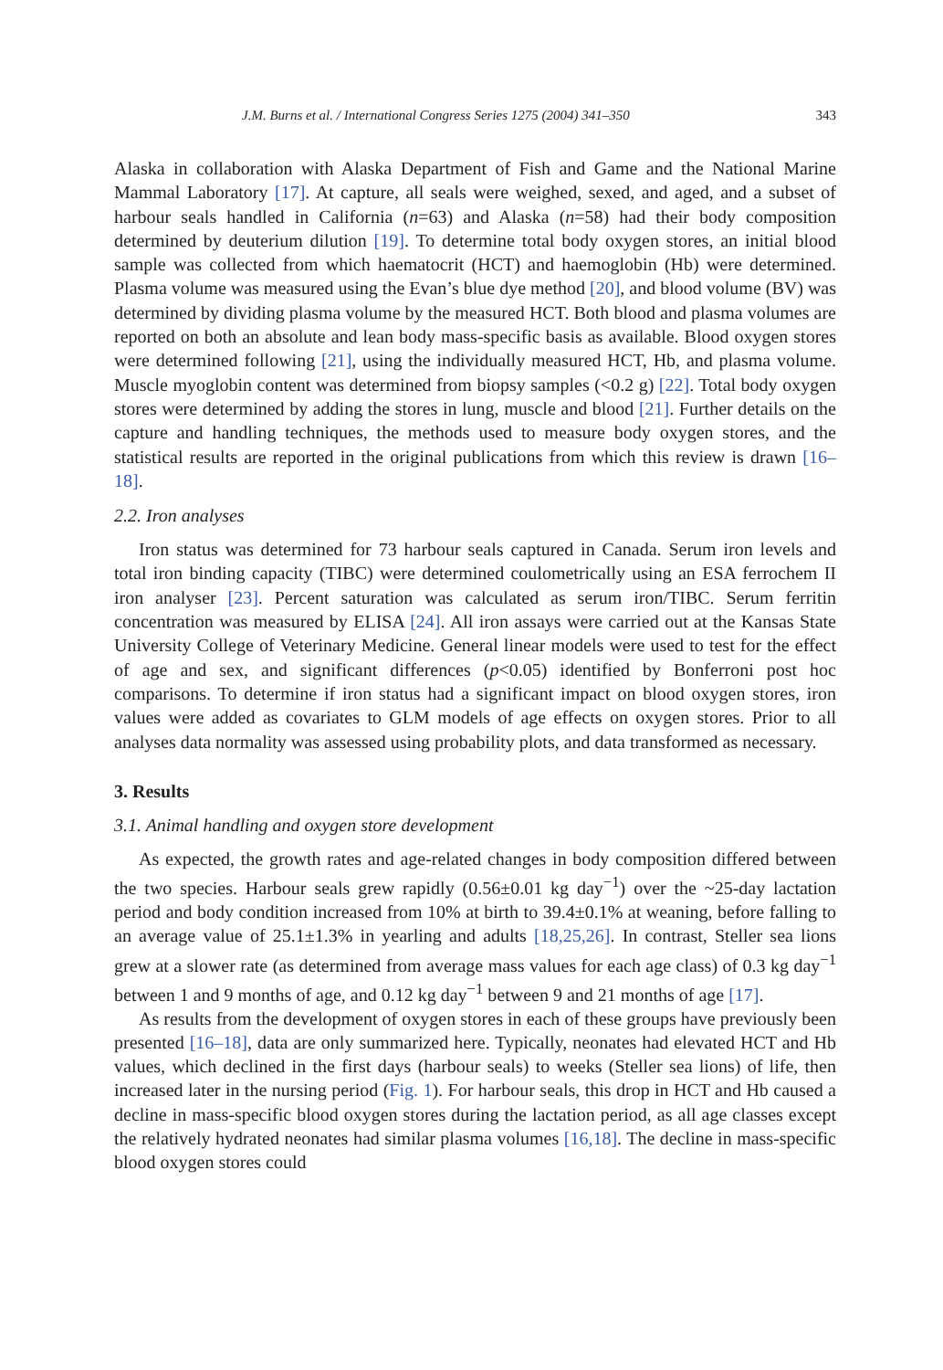J.M. Burns et al. / International Congress Series 1275 (2004) 341–350 343
Alaska in collaboration with Alaska Department of Fish and Game and the National Marine Mammal Laboratory [17]. At capture, all seals were weighed, sexed, and aged, and a subset of harbour seals handled in California (n=63) and Alaska (n=58) had their body composition determined by deuterium dilution [19]. To determine total body oxygen stores, an initial blood sample was collected from which haematocrit (HCT) and haemoglobin (Hb) were determined. Plasma volume was measured using the Evan’s blue dye method [20], and blood volume (BV) was determined by dividing plasma volume by the measured HCT. Both blood and plasma volumes are reported on both an absolute and lean body mass-specific basis as available. Blood oxygen stores were determined following [21], using the individually measured HCT, Hb, and plasma volume. Muscle myoglobin content was determined from biopsy samples (<0.2 g) [22]. Total body oxygen stores were determined by adding the stores in lung, muscle and blood [21]. Further details on the capture and handling techniques, the methods used to measure body oxygen stores, and the statistical results are reported in the original publications from which this review is drawn [16–18].
2.2. Iron analyses
Iron status was determined for 73 harbour seals captured in Canada. Serum iron levels and total iron binding capacity (TIBC) were determined coulometrically using an ESA ferrochem II iron analyser [23]. Percent saturation was calculated as serum iron/TIBC. Serum ferritin concentration was measured by ELISA [24]. All iron assays were carried out at the Kansas State University College of Veterinary Medicine. General linear models were used to test for the effect of age and sex, and significant differences (p<0.05) identified by Bonferroni post hoc comparisons. To determine if iron status had a significant impact on blood oxygen stores, iron values were added as covariates to GLM models of age effects on oxygen stores. Prior to all analyses data normality was assessed using probability plots, and data transformed as necessary.
3. Results
3.1. Animal handling and oxygen store development
As expected, the growth rates and age-related changes in body composition differed between the two species. Harbour seals grew rapidly (0.56±0.01 kg day<sup>−1</sup>) over the ~25-day lactation period and body condition increased from 10% at birth to 39.4±0.1% at weaning, before falling to an average value of 25.1±1.3% in yearling and adults [18,25,26]. In contrast, Steller sea lions grew at a slower rate (as determined from average mass values for each age class) of 0.3 kg day<sup>−1</sup> between 1 and 9 months of age, and 0.12 kg day<sup>−1</sup> between 9 and 21 months of age [17].
As results from the development of oxygen stores in each of these groups have previously been presented [16–18], data are only summarized here. Typically, neonates had elevated HCT and Hb values, which declined in the first days (harbour seals) to weeks (Steller sea lions) of life, then increased later in the nursing period (Fig. 1). For harbour seals, this drop in HCT and Hb caused a decline in mass-specific blood oxygen stores during the lactation period, as all age classes except the relatively hydrated neonates had similar plasma volumes [16,18]. The decline in mass-specific blood oxygen stores could